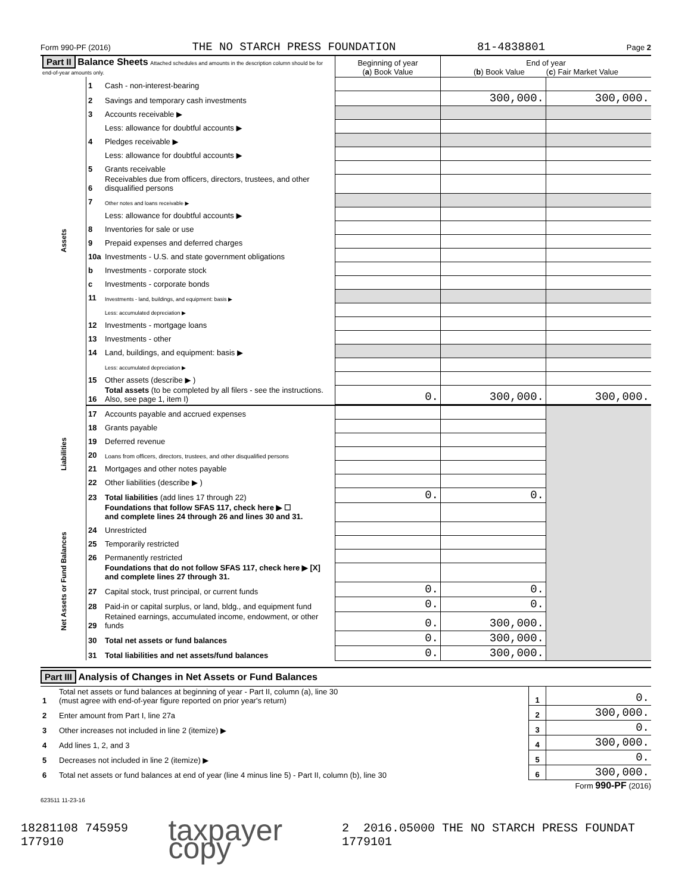Form 990-PF (2016) THE NO STARCH PRESS FOUNDATION 81-4838801 Page 2
| Part II Balance Sheets Attached schedules and amounts in the description column should be for end-of-year amounts only. | | | Beginning of year ( a ) Book Value | End of year ( b ) Book Value ( c ) Fair Market Value | |
| --- | --- | --- | --- | --- | --- |
| Assets | 1 | Cash - non-interest-bearing | | | |
| | 2 | Savings and temporary cash investments | | 300,000. | 300,000. |
| | 3 | Accounts receivable ▶ | | | |
| | | Less: allowance for doubtful accounts ▶ | | | |
| | 4 | Pledges receivable ▶ | | | |
| | | Less: allowance for doubtful accounts ▶ | | | |
| | 5 | Grants receivable | | | |
| | 6 | Receivables due from officers, directors, trustees, and other disqualified persons | | | |
| | 7 | Other notes and loans receivable ▶ | | | |
| | | Less: allowance for doubtful accounts ▶ | | | |
| | 8 | Inventories for sale or use | | | |
| | 9 | Prepaid expenses and deferred charges | | | |
| | 10a | Investments - U.S. and state government obligations | | | |
| | b | Investments - corporate stock | | | |
| | c | Investments - corporate bonds | | | |
| | 11 | Investments - land, buildings, and equipment: basis ▶ | | | |
| | | Less: accumulated depreciation ▶ | | | |
| | 12 | Investments - mortgage loans | | | |
| | 13 | Investments - other | | | |
| | 14 | Land, buildings, and equipment: basis ▶ | | | |
| | | Less: accumulated depreciation ▶ | | | |
| | 15 | Other assets (describe ▶ ) | | | |
| | 16 | Total assets (to be completed by all filers - see the instructions. Also, see page 1, item I) | 0. | 300,000. | 300,000. |
| Liabilities | 17 | Accounts payable and accrued expenses | | | |
| | 18 | Grants payable | | | |
| | 19 | Deferred revenue | | | |
| | 20 | Loans from officers, directors, trustees, and other disqualified persons | | | |
| | 21 | Mortgages and other notes payable | | | |
| | 22 | Other liabilities (describe ▶ ) | | | |
| | 23 | Total liabilities (add lines 17 through 22) | 0. | 0. | |
| Net Assets or Fund Balances | | Foundations that follow SFAS 117, check here ▶ ☐ and complete lines 24 through 26 and lines 30 and 31. | | | |
| | 24 | Unrestricted | | | |
| | 25 | Temporarily restricted | | | |
| | 26 | Permanently restricted | | | |
| | | Foundations that do not follow SFAS 117, check here ▶ [X] and complete lines 27 through 31. | | | |
| | 27 | Capital stock, trust principal, or current funds | 0. | 0. | |
| | 28 | Paid-in or capital surplus, or land, bldg., and equipment fund | 0. | 0. | |
| | 29 | Retained earnings, accumulated income, endowment, or other funds | 0. | 300,000. | |
| | 30 | Total net assets or fund balances | 0. | 300,000. | |
| | 31 | Total liabilities and net assets/fund balances | 0. | 300,000. | |
Part III Analysis of Changes in Net Assets or Fund Balances
| 1 | Total net assets or fund balances at beginning of year - Part II, column (a), line 30 (must agree with end-of-year figure reported on prior year's return) | 1 | 0. |
| 2 | Enter amount from Part I, line 27a | 2 | 300,000. |
| 3 | Other increases not included in line 2 (itemize) ▶ | 3 | 0. |
| 4 | Add lines 1, 2, and 3 | 4 | 300,000. |
| 5 | Decreases not included in line 2 (itemize) ▶ | 5 | 0. |
| 6 | Total net assets or fund balances at end of year (line 4 minus line 5) - Part II, column (b), line 30 | 6 | 300,000. |
Form 990-PF (2016)
623511 11-23-16
18281108 745959 177910 taxpayer copy 2 2016.05000 THE NO STARCH PRESS FOUNDAT 1779101